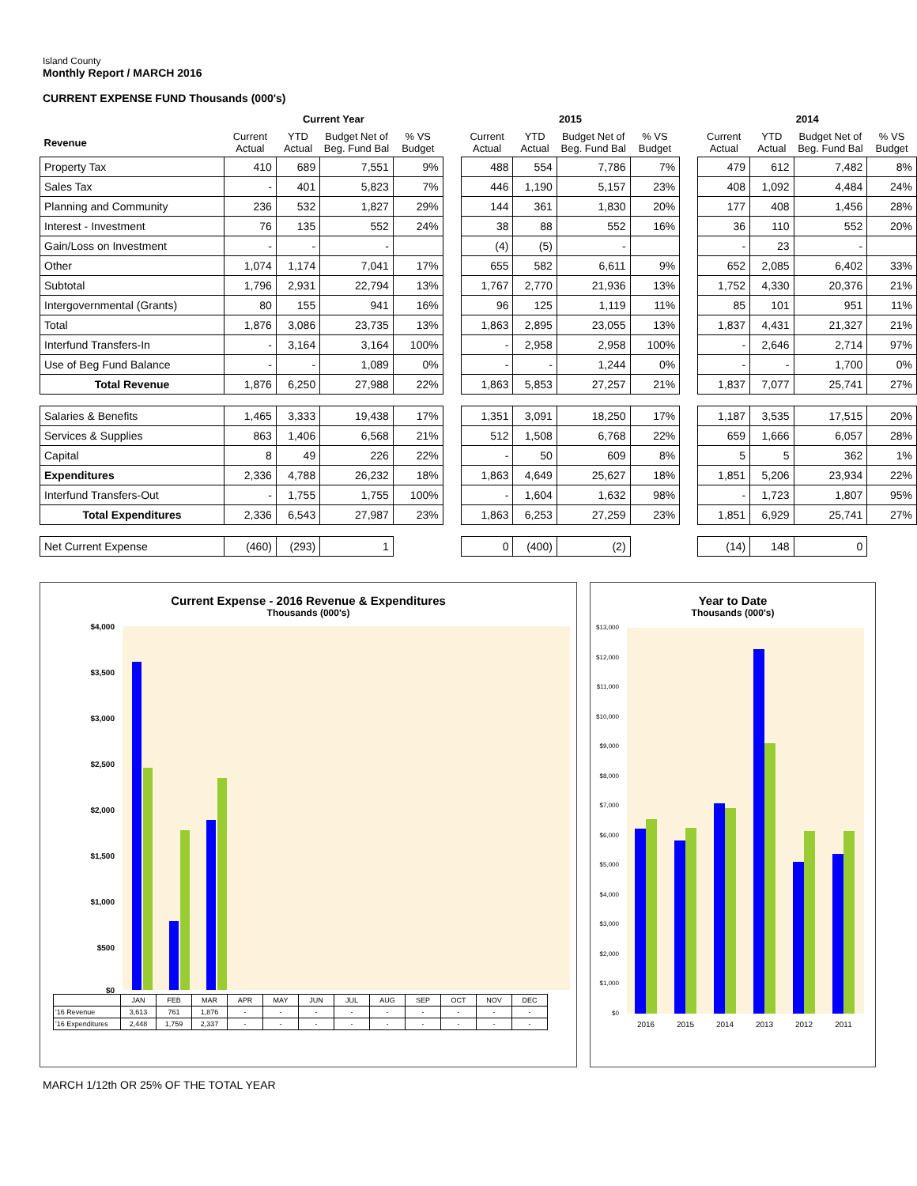Island County
Monthly Report / MARCH 2016
CURRENT EXPENSE FUND Thousands (000's)
| | Current Year | | | | | 2015 | | | | | 2014 | | | |
| Revenue | Current Actual | YTD Actual | Budget Net of Beg. Fund Bal | % VS Budget | | Current Actual | YTD Actual | Budget Net of Beg. Fund Bal | % VS Budget | | Current Actual | YTD Actual | Budget Net of Beg. Fund Bal | % VS Budget |
| Property Tax | 410 | 689 | 7,551 | 9% | | 488 | 554 | 7,786 | 7% | | 479 | 612 | 7,482 | 8% |
| Sales Tax | - | 401 | 5,823 | 7% | | 446 | 1,190 | 5,157 | 23% | | 408 | 1,092 | 4,484 | 24% |
| Planning and Community | 236 | 532 | 1,827 | 29% | | 144 | 361 | 1,830 | 20% | | 177 | 408 | 1,456 | 28% |
| Interest - Investment | 76 | 135 | 552 | 24% | | 38 | 88 | 552 | 16% | | 36 | 110 | 552 | 20% |
| Gain/Loss on Investment | - | - | - | | | (4) | (5) | - | | | - | 23 | - | |
| Other | 1,074 | 1,174 | 7,041 | 17% | | 655 | 582 | 6,611 | 9% | | 652 | 2,085 | 6,402 | 33% |
| Subtotal | 1,796 | 2,931 | 22,794 | 13% | | 1,767 | 2,770 | 21,936 | 13% | | 1,752 | 4,330 | 20,376 | 21% |
| Intergovernmental (Grants) | 80 | 155 | 941 | 16% | | 96 | 125 | 1,119 | 11% | | 85 | 101 | 951 | 11% |
| Total | 1,876 | 3,086 | 23,735 | 13% | | 1,863 | 2,895 | 23,055 | 13% | | 1,837 | 4,431 | 21,327 | 21% |
| Interfund Transfers-In | - | 3,164 | 3,164 | 100% | | - | 2,958 | 2,958 | 100% | | - | 2,646 | 2,714 | 97% |
| Use of Beg Fund Balance | - | - | 1,089 | 0% | | - | - | 1,244 | 0% | | - | - | 1,700 | 0% |
| Total Revenue | 1,876 | 6,250 | 27,988 | 22% | | 1,863 | 5,853 | 27,257 | 21% | | 1,837 | 7,077 | 25,741 | 27% |
| Salaries & Benefits | 1,465 | 3,333 | 19,438 | 17% | | 1,351 | 3,091 | 18,250 | 17% | | 1,187 | 3,535 | 17,515 | 20% |
| Services & Supplies | 863 | 1,406 | 6,568 | 21% | | 512 | 1,508 | 6,768 | 22% | | 659 | 1,666 | 6,057 | 28% |
| Capital | 8 | 49 | 226 | 22% | | - | 50 | 609 | 8% | | 5 | 5 | 362 | 1% |
| Expenditures | 2,336 | 4,788 | 26,232 | 18% | | 1,863 | 4,649 | 25,627 | 18% | | 1,851 | 5,206 | 23,934 | 22% |
| Interfund Transfers-Out | - | 1,755 | 1,755 | 100% | | - | 1,604 | 1,632 | 98% | | - | 1,723 | 1,807 | 95% |
| Total Expenditures | 2,336 | 6,543 | 27,987 | 23% | | 1,863 | 6,253 | 27,259 | 23% | | 1,851 | 6,929 | 25,741 | 27% |
| Net Current Expense | (460) | (293) | 1 | | | 0 | (400) | (2) | | | (14) | 148 | 0 | |
Current Expense - 2016 Revenue & Expenditures
Thousands (000's)
$4,000
$3,500
$3,000
$2,500
$2,000
$1,500
$1,000
$500
$0
| | JAN | FEB | MAR | APR | MAY | JUN | JUL | AUG | SEP | OCT | NOV | DEC |
| '16 Revenue | 3,613 | 761 | 1,876 | - | - | - | - | - | - | - | - | - |
| '16 Expenditures | 2,448 | 1,759 | 2,337 | - | - | - | - | - | - | - | - | - |
Year to Date
Thousands (000's)
$13,000
$12,000
$11,000
$10,000
$9,000
$8,000
$7,000
$6,000
$5,000
$4,000
$3,000
$2,000
$1,000
$0
2016
2015
2014
2013
2012
2011
MARCH 1/12th OR 25% OF THE TOTAL YEAR